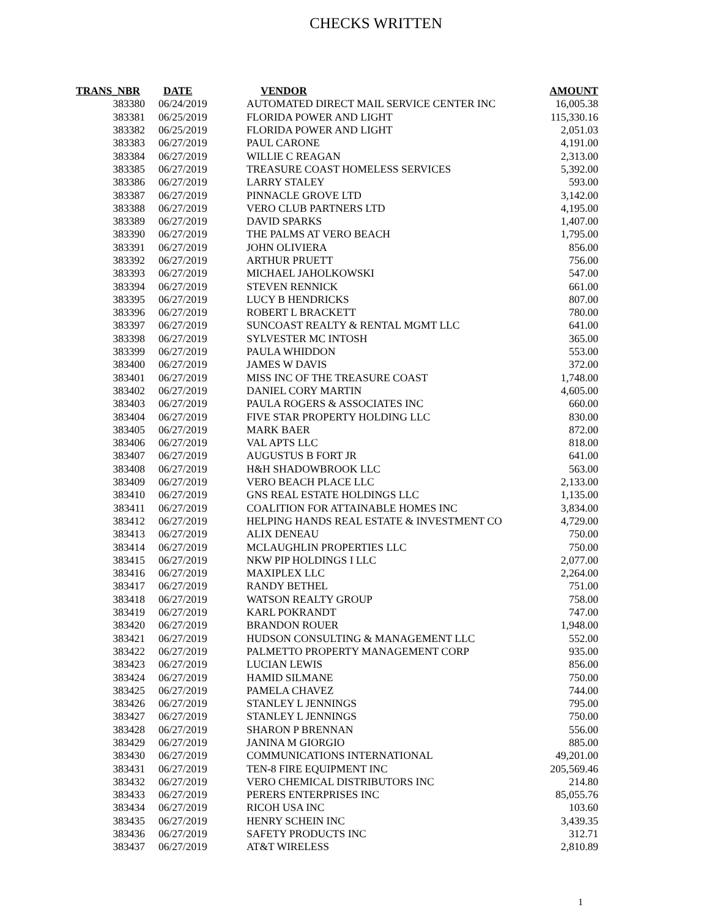CHECKS WRITTEN
| TRANS_NBR | DATE | VENDOR | AMOUNT |
| --- | --- | --- | --- |
| 383380 | 06/24/2019 | AUTOMATED DIRECT MAIL SERVICE CENTER INC | 16,005.38 |
| 383381 | 06/25/2019 | FLORIDA POWER AND LIGHT | 115,330.16 |
| 383382 | 06/25/2019 | FLORIDA POWER AND LIGHT | 2,051.03 |
| 383383 | 06/27/2019 | PAUL CARONE | 4,191.00 |
| 383384 | 06/27/2019 | WILLIE C REAGAN | 2,313.00 |
| 383385 | 06/27/2019 | TREASURE COAST HOMELESS SERVICES | 5,392.00 |
| 383386 | 06/27/2019 | LARRY STALEY | 593.00 |
| 383387 | 06/27/2019 | PINNACLE GROVE LTD | 3,142.00 |
| 383388 | 06/27/2019 | VERO CLUB PARTNERS LTD | 4,195.00 |
| 383389 | 06/27/2019 | DAVID SPARKS | 1,407.00 |
| 383390 | 06/27/2019 | THE PALMS AT VERO BEACH | 1,795.00 |
| 383391 | 06/27/2019 | JOHN OLIVIERA | 856.00 |
| 383392 | 06/27/2019 | ARTHUR PRUETT | 756.00 |
| 383393 | 06/27/2019 | MICHAEL JAHOLKOWSKI | 547.00 |
| 383394 | 06/27/2019 | STEVEN RENNICK | 661.00 |
| 383395 | 06/27/2019 | LUCY B HENDRICKS | 807.00 |
| 383396 | 06/27/2019 | ROBERT L BRACKETT | 780.00 |
| 383397 | 06/27/2019 | SUNCOAST REALTY & RENTAL MGMT LLC | 641.00 |
| 383398 | 06/27/2019 | SYLVESTER MC INTOSH | 365.00 |
| 383399 | 06/27/2019 | PAULA WHIDDON | 553.00 |
| 383400 | 06/27/2019 | JAMES W DAVIS | 372.00 |
| 383401 | 06/27/2019 | MISS INC OF THE TREASURE COAST | 1,748.00 |
| 383402 | 06/27/2019 | DANIEL CORY MARTIN | 4,605.00 |
| 383403 | 06/27/2019 | PAULA ROGERS & ASSOCIATES INC | 660.00 |
| 383404 | 06/27/2019 | FIVE STAR PROPERTY HOLDING LLC | 830.00 |
| 383405 | 06/27/2019 | MARK BAER | 872.00 |
| 383406 | 06/27/2019 | VAL APTS LLC | 818.00 |
| 383407 | 06/27/2019 | AUGUSTUS B FORT JR | 641.00 |
| 383408 | 06/27/2019 | H&H SHADOWBROOK LLC | 563.00 |
| 383409 | 06/27/2019 | VERO BEACH PLACE LLC | 2,133.00 |
| 383410 | 06/27/2019 | GNS REAL ESTATE HOLDINGS LLC | 1,135.00 |
| 383411 | 06/27/2019 | COALITION FOR ATTAINABLE HOMES INC | 3,834.00 |
| 383412 | 06/27/2019 | HELPING HANDS REAL ESTATE & INVESTMENT CO | 4,729.00 |
| 383413 | 06/27/2019 | ALIX DENEAU | 750.00 |
| 383414 | 06/27/2019 | MCLAUGHLIN PROPERTIES LLC | 750.00 |
| 383415 | 06/27/2019 | NKW PIP HOLDINGS I LLC | 2,077.00 |
| 383416 | 06/27/2019 | MAXIPLEX LLC | 2,264.00 |
| 383417 | 06/27/2019 | RANDY BETHEL | 751.00 |
| 383418 | 06/27/2019 | WATSON REALTY GROUP | 758.00 |
| 383419 | 06/27/2019 | KARL POKRANDT | 747.00 |
| 383420 | 06/27/2019 | BRANDON ROUER | 1,948.00 |
| 383421 | 06/27/2019 | HUDSON CONSULTING & MANAGEMENT LLC | 552.00 |
| 383422 | 06/27/2019 | PALMETTO PROPERTY MANAGEMENT CORP | 935.00 |
| 383423 | 06/27/2019 | LUCIAN LEWIS | 856.00 |
| 383424 | 06/27/2019 | HAMID SILMANE | 750.00 |
| 383425 | 06/27/2019 | PAMELA CHAVEZ | 744.00 |
| 383426 | 06/27/2019 | STANLEY L JENNINGS | 795.00 |
| 383427 | 06/27/2019 | STANLEY L JENNINGS | 750.00 |
| 383428 | 06/27/2019 | SHARON P BRENNAN | 556.00 |
| 383429 | 06/27/2019 | JANINA M GIORGIO | 885.00 |
| 383430 | 06/27/2019 | COMMUNICATIONS INTERNATIONAL | 49,201.00 |
| 383431 | 06/27/2019 | TEN-8 FIRE EQUIPMENT INC | 205,569.46 |
| 383432 | 06/27/2019 | VERO CHEMICAL DISTRIBUTORS INC | 214.80 |
| 383433 | 06/27/2019 | PERERS ENTERPRISES INC | 85,055.76 |
| 383434 | 06/27/2019 | RICOH USA INC | 103.60 |
| 383435 | 06/27/2019 | HENRY SCHEIN INC | 3,439.35 |
| 383436 | 06/27/2019 | SAFETY PRODUCTS INC | 312.71 |
| 383437 | 06/27/2019 | AT&T WIRELESS | 2,810.89 |
1